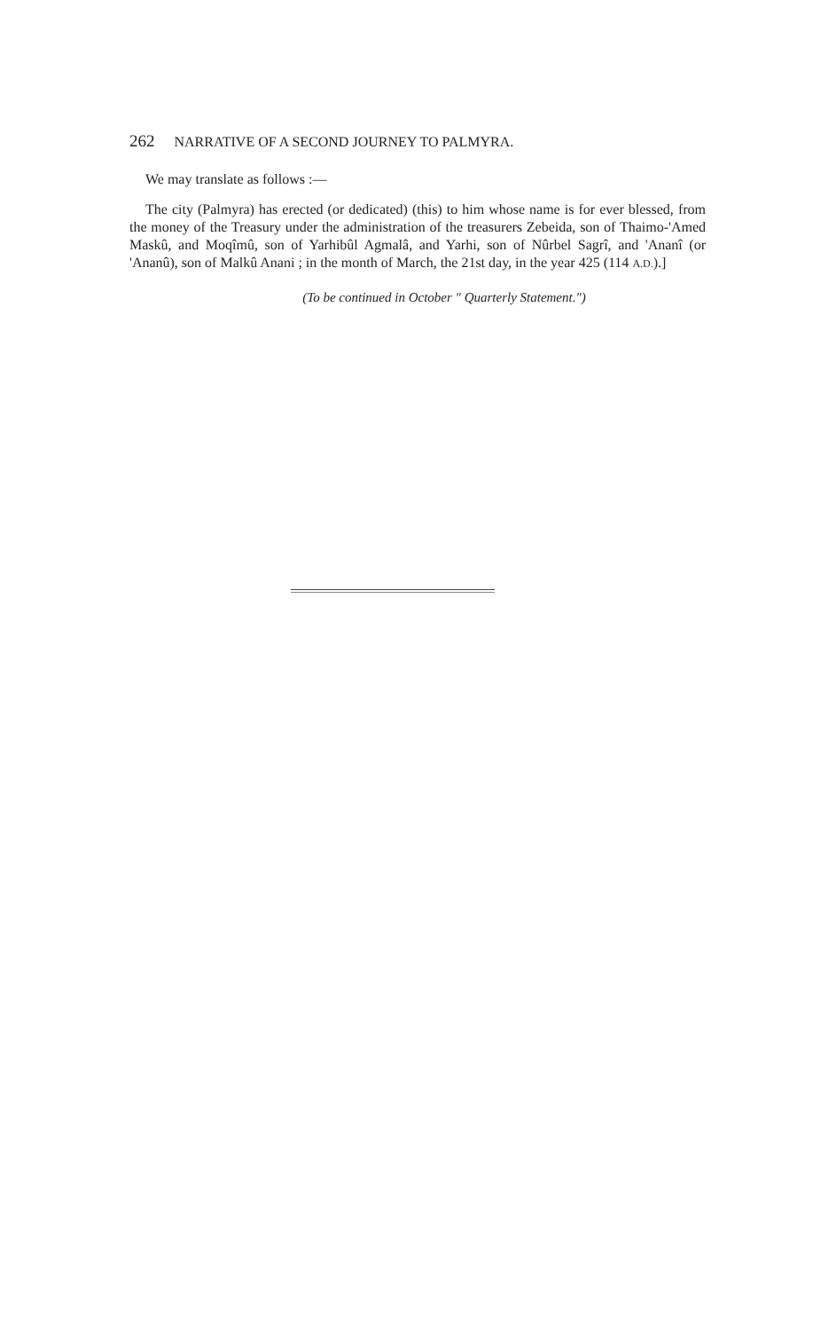262 NARRATIVE OF A SECOND JOURNEY TO PALMYRA.
We may translate as follows :—
The city (Palmyra) has erected (or dedicated) (this) to him whose name is for ever blessed, from the money of the Treasury under the administration of the treasurers Zebeida, son of Thaimo-'Amed Maskû, and Moqîmû, son of Yarhibûl Agmalâ, and Yarhi, son of Nûrbel Sagrî, and 'Ananî (or 'Ananû), son of Malkû Anani ; in the month of March, the 21st day, in the year 425 (114 A.D.).]
(To be continued in October " Quarterly Statement.")